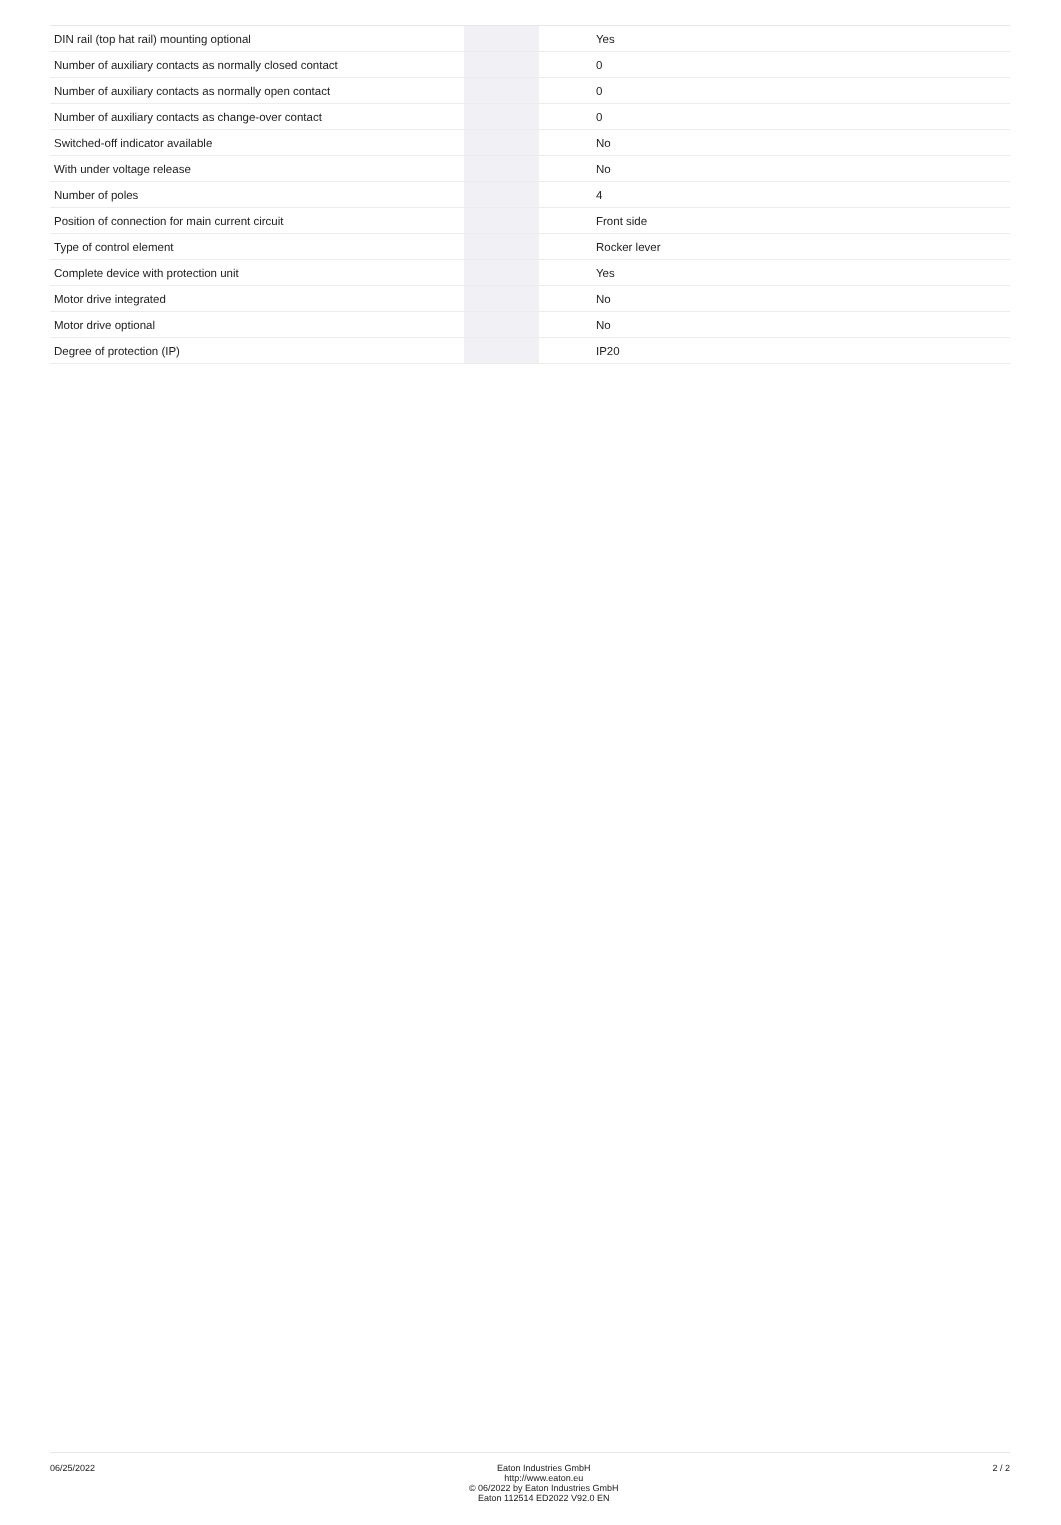| DIN rail (top hat rail) mounting optional | | | Yes |
| Number of auxiliary contacts as normally closed contact | | | 0 |
| Number of auxiliary contacts as normally open contact | | | 0 |
| Number of auxiliary contacts as change-over contact | | | 0 |
| Switched-off indicator available | | | No |
| With under voltage release | | | No |
| Number of poles | | | 4 |
| Position of connection for main current circuit | | | Front side |
| Type of control element | | | Rocker lever |
| Complete device with protection unit | | | Yes |
| Motor drive integrated | | | No |
| Motor drive optional | | | No |
| Degree of protection (IP) | | | IP20 |
06/25/2022
Eaton Industries GmbH
http://www.eaton.eu
© 06/2022 by Eaton Industries GmbH
Eaton 112514 ED2022 V92.0 EN
2 / 2